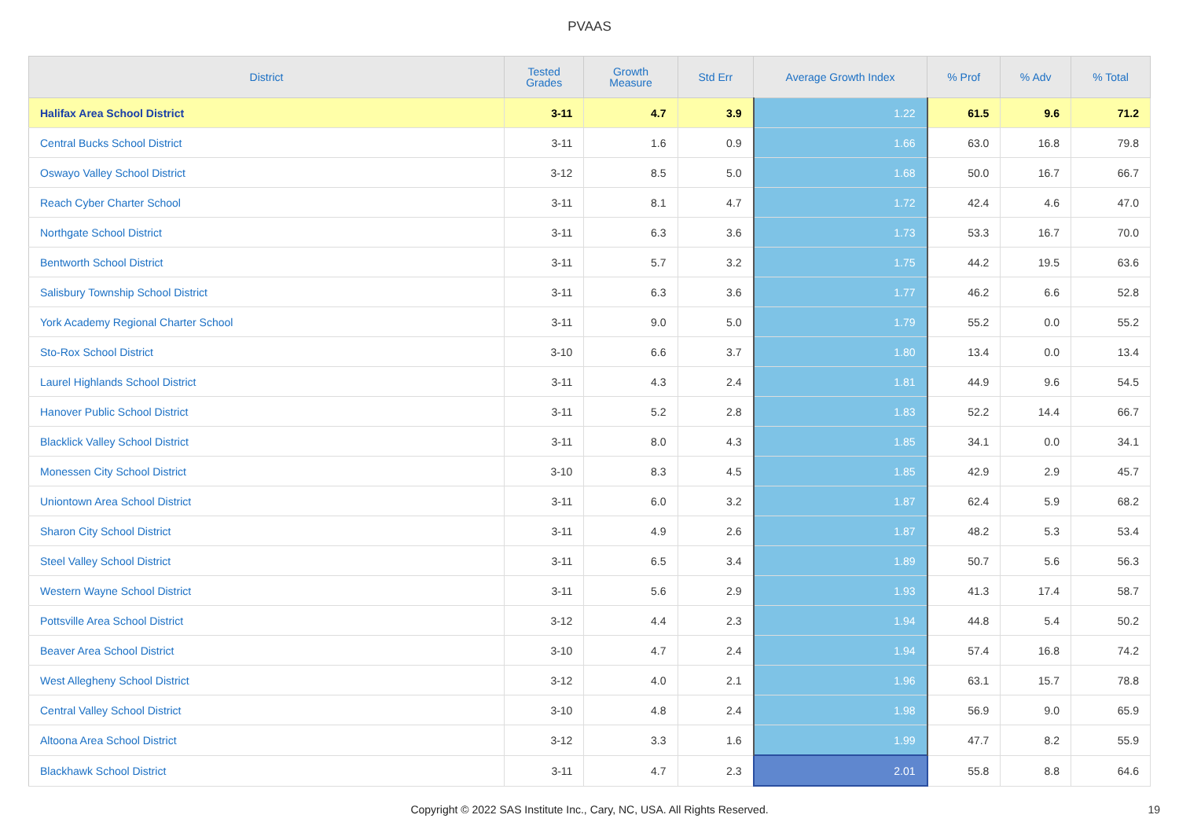PVAAS
| District | Tested Grades | Growth Measure | Std Err | Average Growth Index | % Prof | % Adv | % Total |
| --- | --- | --- | --- | --- | --- | --- | --- |
| Halifax Area School District | 3-11 | 4.7 | 3.9 | 1.22 | 61.5 | 9.6 | 71.2 |
| Central Bucks School District | 3-11 | 1.6 | 0.9 | 1.66 | 63.0 | 16.8 | 79.8 |
| Oswayo Valley School District | 3-12 | 8.5 | 5.0 | 1.68 | 50.0 | 16.7 | 66.7 |
| Reach Cyber Charter School | 3-11 | 8.1 | 4.7 | 1.72 | 42.4 | 4.6 | 47.0 |
| Northgate School District | 3-11 | 6.3 | 3.6 | 1.73 | 53.3 | 16.7 | 70.0 |
| Bentworth School District | 3-11 | 5.7 | 3.2 | 1.75 | 44.2 | 19.5 | 63.6 |
| Salisbury Township School District | 3-11 | 6.3 | 3.6 | 1.77 | 46.2 | 6.6 | 52.8 |
| York Academy Regional Charter School | 3-11 | 9.0 | 5.0 | 1.79 | 55.2 | 0.0 | 55.2 |
| Sto-Rox School District | 3-10 | 6.6 | 3.7 | 1.80 | 13.4 | 0.0 | 13.4 |
| Laurel Highlands School District | 3-11 | 4.3 | 2.4 | 1.81 | 44.9 | 9.6 | 54.5 |
| Hanover Public School District | 3-11 | 5.2 | 2.8 | 1.83 | 52.2 | 14.4 | 66.7 |
| Blacklick Valley School District | 3-11 | 8.0 | 4.3 | 1.85 | 34.1 | 0.0 | 34.1 |
| Monessen City School District | 3-10 | 8.3 | 4.5 | 1.85 | 42.9 | 2.9 | 45.7 |
| Uniontown Area School District | 3-11 | 6.0 | 3.2 | 1.87 | 62.4 | 5.9 | 68.2 |
| Sharon City School District | 3-11 | 4.9 | 2.6 | 1.87 | 48.2 | 5.3 | 53.4 |
| Steel Valley School District | 3-11 | 6.5 | 3.4 | 1.89 | 50.7 | 5.6 | 56.3 |
| Western Wayne School District | 3-11 | 5.6 | 2.9 | 1.93 | 41.3 | 17.4 | 58.7 |
| Pottsville Area School District | 3-12 | 4.4 | 2.3 | 1.94 | 44.8 | 5.4 | 50.2 |
| Beaver Area School District | 3-10 | 4.7 | 2.4 | 1.94 | 57.4 | 16.8 | 74.2 |
| West Allegheny School District | 3-12 | 4.0 | 2.1 | 1.96 | 63.1 | 15.7 | 78.8 |
| Central Valley School District | 3-10 | 4.8 | 2.4 | 1.98 | 56.9 | 9.0 | 65.9 |
| Altoona Area School District | 3-12 | 3.3 | 1.6 | 1.99 | 47.7 | 8.2 | 55.9 |
| Blackhawk School District | 3-11 | 4.7 | 2.3 | 2.01 | 55.8 | 8.8 | 64.6 |
Copyright © 2022 SAS Institute Inc., Cary, NC, USA. All Rights Reserved. 19